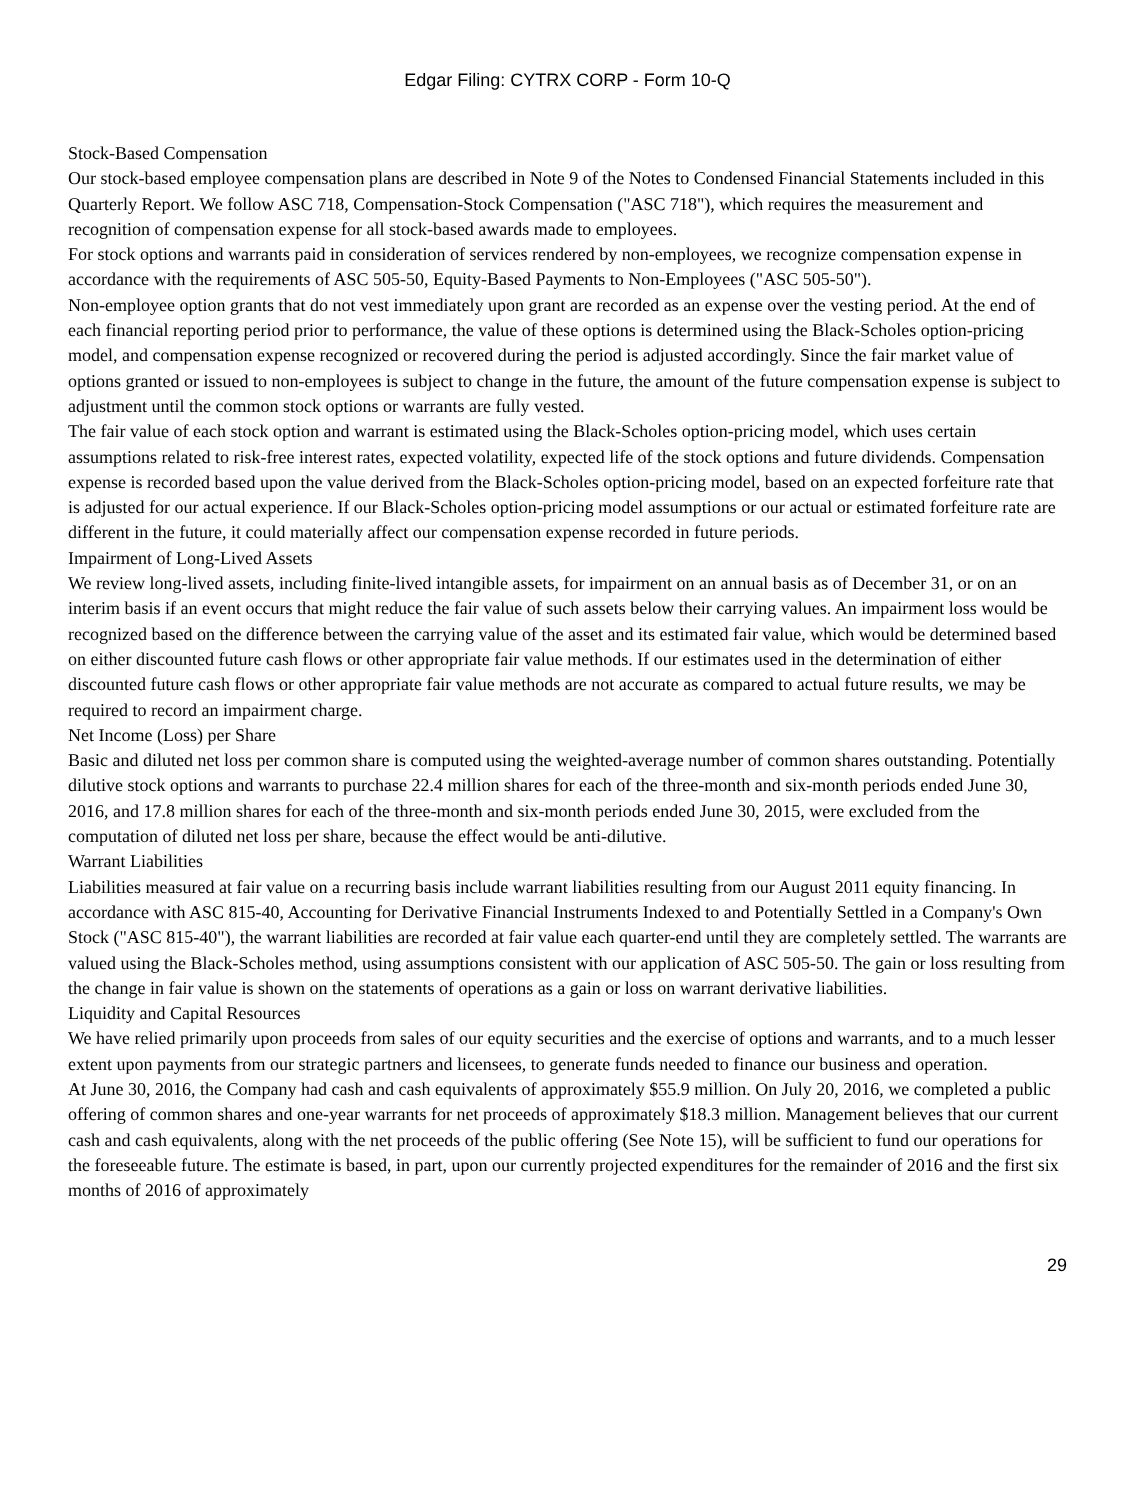Edgar Filing: CYTRX CORP - Form 10-Q
Stock-Based Compensation
Our stock-based employee compensation plans are described in Note 9 of the Notes to Condensed Financial Statements included in this Quarterly Report. We follow ASC 718, Compensation-Stock Compensation ("ASC 718"), which requires the measurement and recognition of compensation expense for all stock-based awards made to employees.
For stock options and warrants paid in consideration of services rendered by non-employees, we recognize compensation expense in accordance with the requirements of ASC 505-50, Equity-Based Payments to Non-Employees ("ASC 505-50").
Non-employee option grants that do not vest immediately upon grant are recorded as an expense over the vesting period. At the end of each financial reporting period prior to performance, the value of these options is determined using the Black-Scholes option-pricing model, and compensation expense recognized or recovered during the period is adjusted accordingly. Since the fair market value of options granted or issued to non-employees is subject to change in the future, the amount of the future compensation expense is subject to adjustment until the common stock options or warrants are fully vested.
The fair value of each stock option and warrant is estimated using the Black-Scholes option-pricing model, which uses certain assumptions related to risk-free interest rates, expected volatility, expected life of the stock options and future dividends. Compensation expense is recorded based upon the value derived from the Black-Scholes option-pricing model, based on an expected forfeiture rate that is adjusted for our actual experience. If our Black-Scholes option-pricing model assumptions or our actual or estimated forfeiture rate are different in the future, it could materially affect our compensation expense recorded in future periods.
Impairment of Long-Lived Assets
We review long-lived assets, including finite-lived intangible assets, for impairment on an annual basis as of December 31, or on an interim basis if an event occurs that might reduce the fair value of such assets below their carrying values. An impairment loss would be recognized based on the difference between the carrying value of the asset and its estimated fair value, which would be determined based on either discounted future cash flows or other appropriate fair value methods. If our estimates used in the determination of either discounted future cash flows or other appropriate fair value methods are not accurate as compared to actual future results, we may be required to record an impairment charge.
Net Income (Loss) per Share
Basic and diluted net loss per common share is computed using the weighted-average number of common shares outstanding. Potentially dilutive stock options and warrants to purchase 22.4 million shares for each of the three-month and six-month periods ended June 30, 2016, and 17.8 million shares for each of the three-month and six-month periods ended June 30, 2015, were excluded from the computation of diluted net loss per share, because the effect would be anti-dilutive.
Warrant Liabilities
Liabilities measured at fair value on a recurring basis include warrant liabilities resulting from our August 2011 equity financing. In accordance with ASC 815-40, Accounting for Derivative Financial Instruments Indexed to and Potentially Settled in a Company's Own Stock ("ASC 815-40"), the warrant liabilities are recorded at fair value each quarter-end until they are completely settled. The warrants are valued using the Black-Scholes method, using assumptions consistent with our application of ASC 505-50. The gain or loss resulting from the change in fair value is shown on the statements of operations as a gain or loss on warrant derivative liabilities.
Liquidity and Capital Resources
We have relied primarily upon proceeds from sales of our equity securities and the exercise of options and warrants, and to a much lesser extent upon payments from our strategic partners and licensees, to generate funds needed to finance our business and operation.
At June 30, 2016, the Company had cash and cash equivalents of approximately $55.9 million. On July 20, 2016, we completed a public offering of common shares and one-year warrants for net proceeds of approximately $18.3 million. Management believes that our current cash and cash equivalents, along with the net proceeds of the public offering (See Note 15), will be sufficient to fund our operations for the foreseeable future. The estimate is based, in part, upon our currently projected expenditures for the remainder of 2016 and the first six months of 2016 of approximately
29